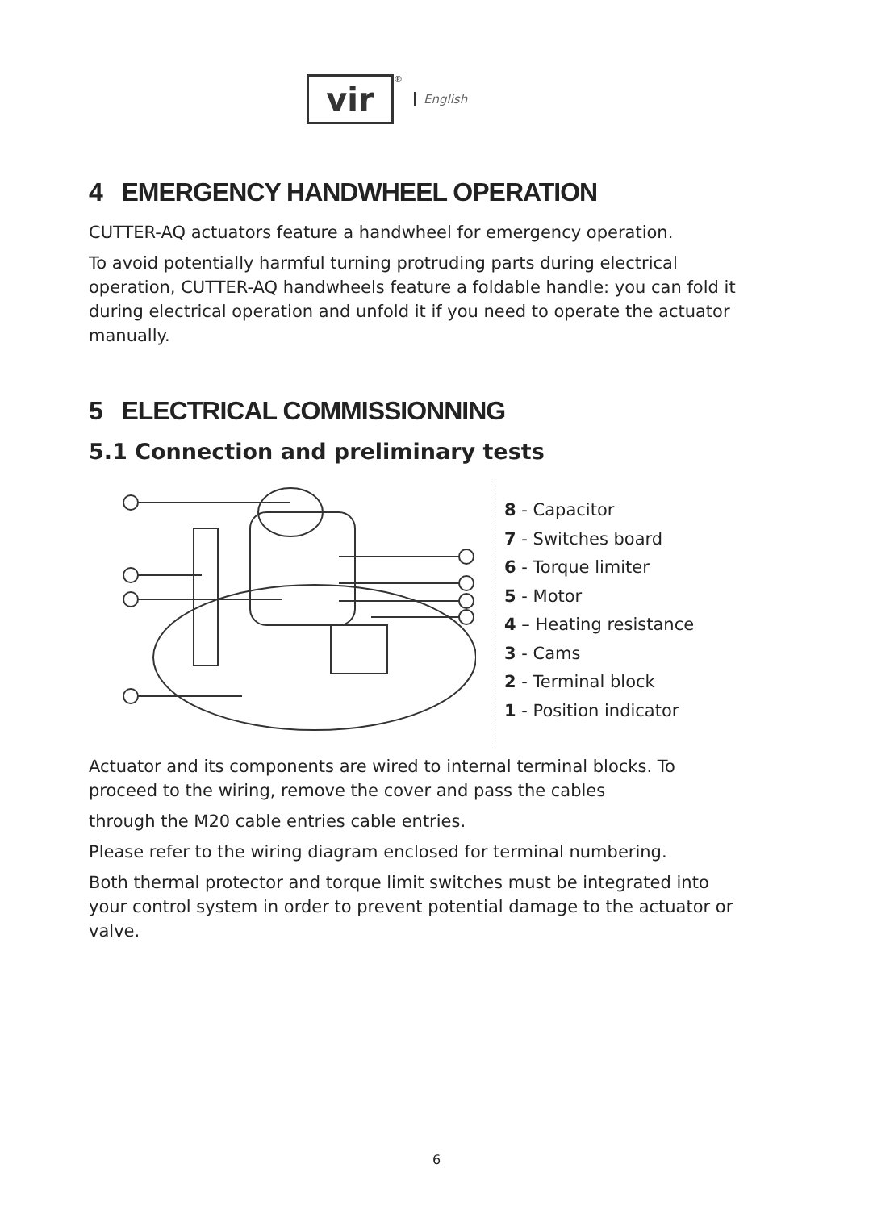vir
<sup>®</sup>
English
4 EMERGENCY HANDWHEEL OPERATION
CUTTER-AQ actuators feature a handwheel for emergency operation.
To avoid potentially harmful turning protruding parts during electrical operation, CUTTER-AQ handwheels feature a foldable handle: you can fold it during electrical operation and unfold it if you need to operate the actuator manually.
5 ELECTRICAL COMMISSIONNING
5.1 Connection and preliminary tests
8 - Capacitor
7 - Switches board
6 - Torque limiter
5 - Motor
4 – Heating resistance
3 - Cams
2 - Terminal block
1 - Position indicator
Actuator and its components are wired to internal terminal blocks. To proceed to the wiring, remove the cover and pass the cables
through the M20 cable entries cable entries.
Please refer to the wiring diagram enclosed for terminal numbering.
Both thermal protector and torque limit switches must be integrated into your control system in order to prevent potential damage to the actuator or valve.
6